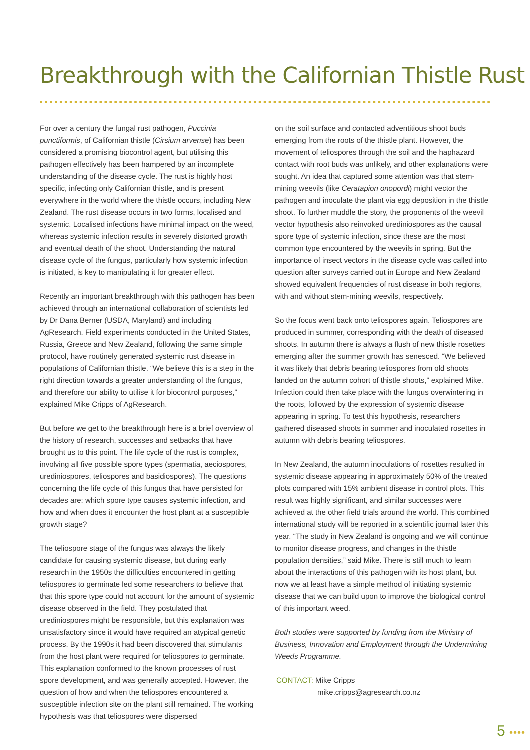Breakthrough with the Californian Thistle Rust
For over a century the fungal rust pathogen, Puccinia punctiformis, of Californian thistle (Cirsium arvense) has been considered a promising biocontrol agent, but utilising this pathogen effectively has been hampered by an incomplete understanding of the disease cycle. The rust is highly host specific, infecting only Californian thistle, and is present everywhere in the world where the thistle occurs, including New Zealand. The rust disease occurs in two forms, localised and systemic. Localised infections have minimal impact on the weed, whereas systemic infection results in severely distorted growth and eventual death of the shoot. Understanding the natural disease cycle of the fungus, particularly how systemic infection is initiated, is key to manipulating it for greater effect.
Recently an important breakthrough with this pathogen has been achieved through an international collaboration of scientists led by Dr Dana Berner (USDA, Maryland) and including AgResearch. Field experiments conducted in the United States, Russia, Greece and New Zealand, following the same simple protocol, have routinely generated systemic rust disease in populations of Californian thistle. “We believe this is a step in the right direction towards a greater understanding of the fungus, and therefore our ability to utilise it for biocontrol purposes,” explained Mike Cripps of AgResearch.
But before we get to the breakthrough here is a brief overview of the history of research, successes and setbacks that have brought us to this point. The life cycle of the rust is complex, involving all five possible spore types (spermatia, aeciospores, urediniospores, teliospores and basidiospores). The questions concerning the life cycle of this fungus that have persisted for decades are: which spore type causes systemic infection, and how and when does it encounter the host plant at a susceptible growth stage?
The teliospore stage of the fungus was always the likely candidate for causing systemic disease, but during early research in the 1950s the difficulties encountered in getting teliospores to germinate led some researchers to believe that that this spore type could not account for the amount of systemic disease observed in the field. They postulated that urediniospores might be responsible, but this explanation was unsatisfactory since it would have required an atypical genetic process. By the 1990s it had been discovered that stimulants from the host plant were required for teliospores to germinate. This explanation conformed to the known processes of rust spore development, and was generally accepted. However, the question of how and when the teliospores encountered a susceptible infection site on the plant still remained. The working hypothesis was that teliospores were dispersed
on the soil surface and contacted adventitious shoot buds emerging from the roots of the thistle plant. However, the movement of teliospores through the soil and the haphazard contact with root buds was unlikely, and other explanations were sought. An idea that captured some attention was that stem-mining weevils (like Ceratapion onopordi) might vector the pathogen and inoculate the plant via egg deposition in the thistle shoot. To further muddle the story, the proponents of the weevil vector hypothesis also reinvoked urediniospores as the causal spore type of systemic infection, since these are the most common type encountered by the weevils in spring. But the importance of insect vectors in the disease cycle was called into question after surveys carried out in Europe and New Zealand showed equivalent frequencies of rust disease in both regions, with and without stem-mining weevils, respectively.
So the focus went back onto teliospores again. Teliospores are produced in summer, corresponding with the death of diseased shoots. In autumn there is always a flush of new thistle rosettes emerging after the summer growth has senesced. “We believed it was likely that debris bearing teliospores from old shoots landed on the autumn cohort of thistle shoots,” explained Mike. Infection could then take place with the fungus overwintering in the roots, followed by the expression of systemic disease appearing in spring. To test this hypothesis, researchers gathered diseased shoots in summer and inoculated rosettes in autumn with debris bearing teliospores.
In New Zealand, the autumn inoculations of rosettes resulted in systemic disease appearing in approximately 50% of the treated plots compared with 15% ambient disease in control plots. This result was highly significant, and similar successes were achieved at the other field trials around the world. This combined international study will be reported in a scientific journal later this year. “The study in New Zealand is ongoing and we will continue to monitor disease progress, and changes in the thistle population densities,” said Mike. There is still much to learn about the interactions of this pathogen with its host plant, but now we at least have a simple method of initiating systemic disease that we can build upon to improve the biological control of this important weed.
Both studies were supported by funding from the Ministry of Business, Innovation and Employment through the Undermining Weeds Programme.
CONTACT: Mike Cripps
mike.cripps@agresearch.co.nz
5 ••••